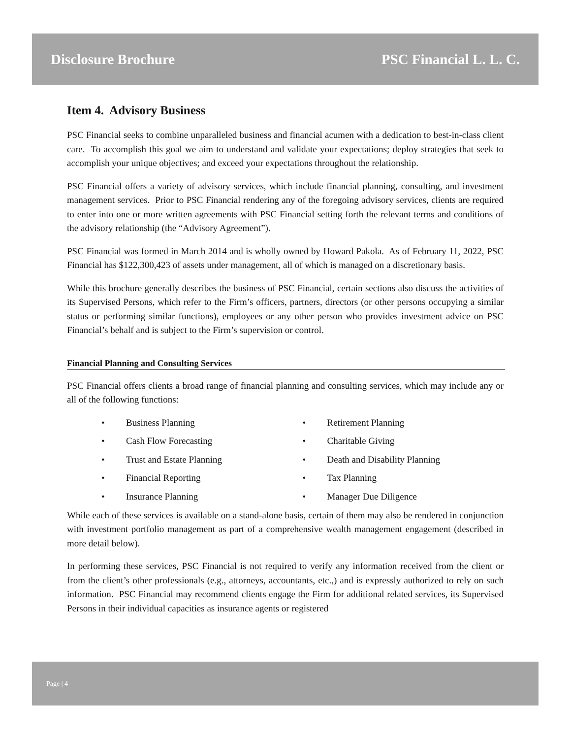Disclosure Brochure PSC Financial L. L. C.
Item 4. Advisory Business
PSC Financial seeks to combine unparalleled business and financial acumen with a dedication to best-in-class client care. To accomplish this goal we aim to understand and validate your expectations; deploy strategies that seek to accomplish your unique objectives; and exceed your expectations throughout the relationship.
PSC Financial offers a variety of advisory services, which include financial planning, consulting, and investment management services. Prior to PSC Financial rendering any of the foregoing advisory services, clients are required to enter into one or more written agreements with PSC Financial setting forth the relevant terms and conditions of the advisory relationship (the “Advisory Agreement”).
PSC Financial was formed in March 2014 and is wholly owned by Howard Pakola. As of February 11, 2022, PSC Financial has $122,300,423 of assets under management, all of which is managed on a discretionary basis.
While this brochure generally describes the business of PSC Financial, certain sections also discuss the activities of its Supervised Persons, which refer to the Firm’s officers, partners, directors (or other persons occupying a similar status or performing similar functions), employees or any other person who provides investment advice on PSC Financial’s behalf and is subject to the Firm’s supervision or control.
Financial Planning and Consulting Services
PSC Financial offers clients a broad range of financial planning and consulting services, which may include any or all of the following functions:
• Business Planning
• Retirement Planning
• Cash Flow Forecasting
• Charitable Giving
• Trust and Estate Planning
• Death and Disability Planning
• Financial Reporting
• Tax Planning
• Insurance Planning
• Manager Due Diligence
While each of these services is available on a stand-alone basis, certain of them may also be rendered in conjunction with investment portfolio management as part of a comprehensive wealth management engagement (described in more detail below).
In performing these services, PSC Financial is not required to verify any information received from the client or from the client’s other professionals (e.g., attorneys, accountants, etc.,) and is expressly authorized to rely on such information. PSC Financial may recommend clients engage the Firm for additional related services, its Supervised Persons in their individual capacities as insurance agents or registered
Page | 4